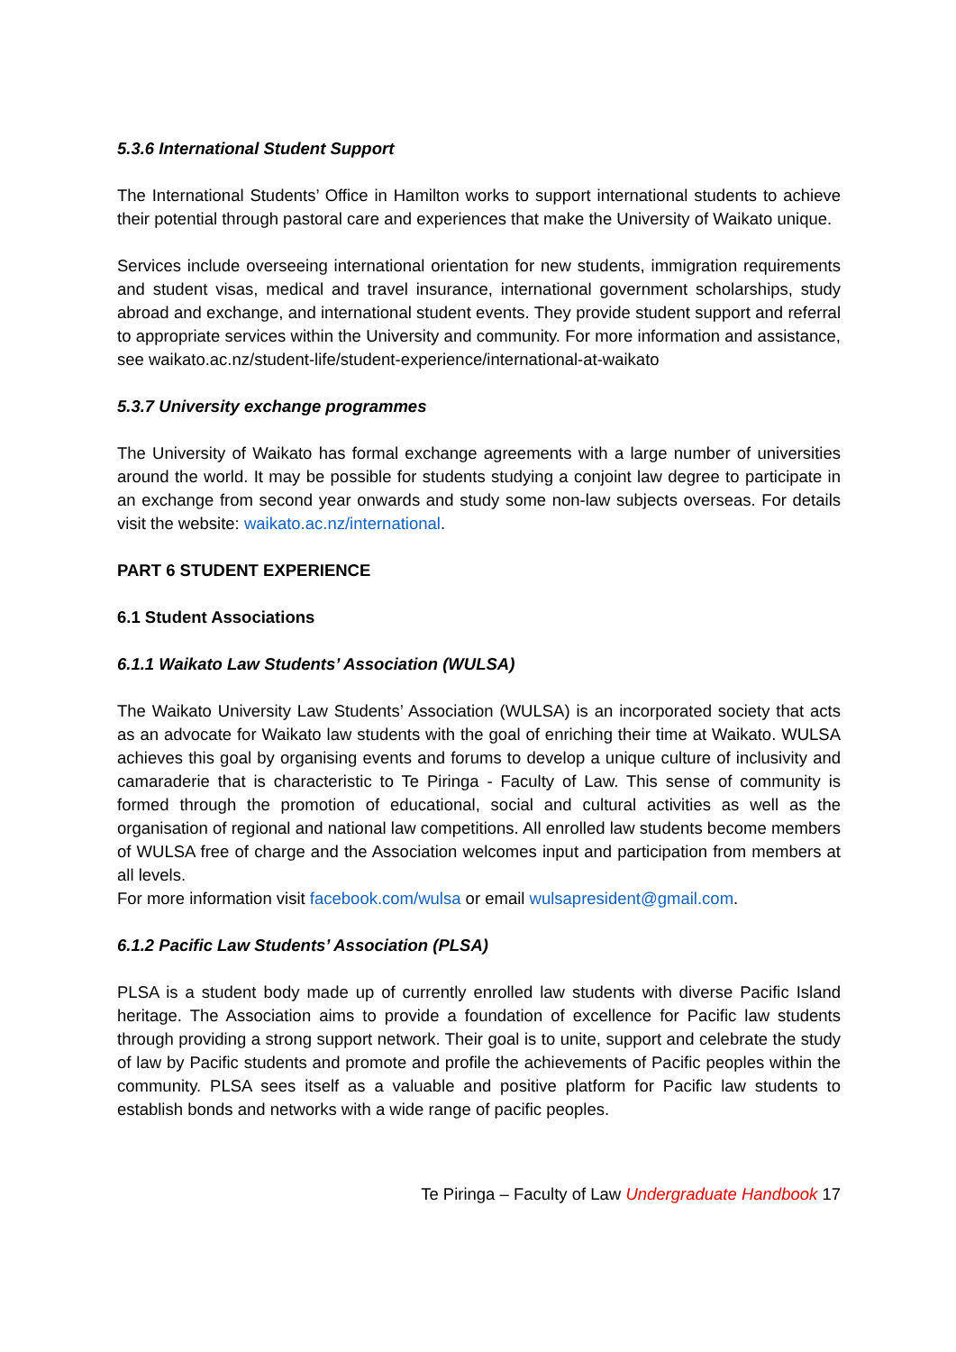5.3.6 International Student Support
The International Students’ Office in Hamilton works to support international students to achieve their potential through pastoral care and experiences that make the University of Waikato unique.
Services include overseeing international orientation for new students, immigration requirements and student visas, medical and travel insurance, international government scholarships, study abroad and exchange, and international student events. They provide student support and referral to appropriate services within the University and community. For more information and assistance, see waikato.ac.nz/student-life/student-experience/international-at-waikato
5.3.7 University exchange programmes
The University of Waikato has formal exchange agreements with a large number of universities around the world. It may be possible for students studying a conjoint law degree to participate in an exchange from second year onwards and study some non-law subjects overseas. For details visit the website: waikato.ac.nz/international.
PART 6 STUDENT EXPERIENCE
6.1 Student Associations
6.1.1 Waikato Law Students’ Association (WULSA)
The Waikato University Law Students’ Association (WULSA) is an incorporated society that acts as an advocate for Waikato law students with the goal of enriching their time at Waikato. WULSA achieves this goal by organising events and forums to develop a unique culture of inclusivity and camaraderie that is characteristic to Te Piringa - Faculty of Law. This sense of community is formed through the promotion of educational, social and cultural activities as well as the organisation of regional and national law competitions. All enrolled law students become members of WULSA free of charge and the Association welcomes input and participation from members at all levels.
For more information visit facebook.com/wulsa or email wulsapresident@gmail.com.
6.1.2 Pacific Law Students’ Association (PLSA)
PLSA is a student body made up of currently enrolled law students with diverse Pacific Island heritage. The Association aims to provide a foundation of excellence for Pacific law students through providing a strong support network. Their goal is to unite, support and celebrate the study of law by Pacific students and promote and profile the achievements of Pacific peoples within the community. PLSA sees itself as a valuable and positive platform for Pacific law students to establish bonds and networks with a wide range of pacific peoples.
Te Piringa – Faculty of Law Undergraduate Handbook 17